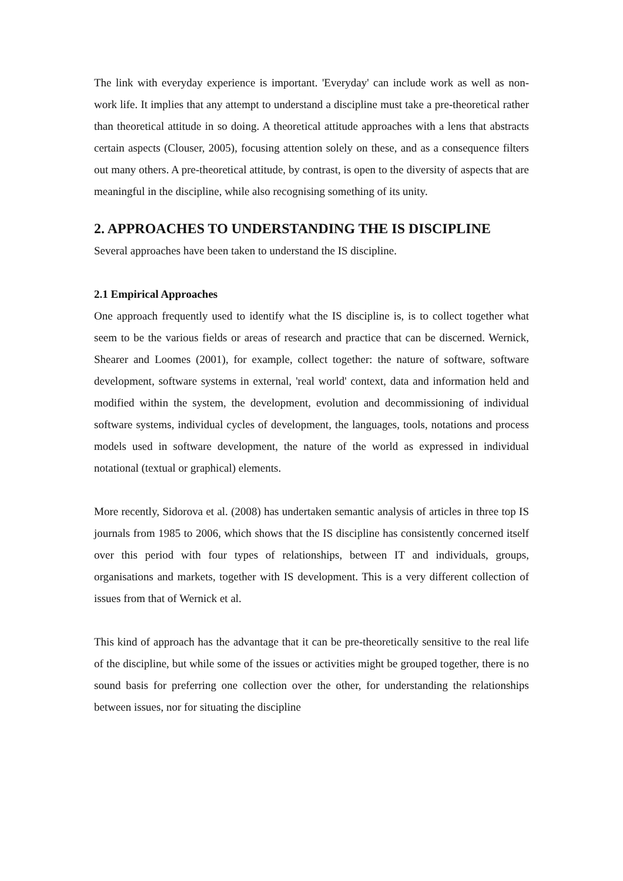The link with everyday experience is important. 'Everyday' can include work as well as non-work life. It implies that any attempt to understand a discipline must take a pre-theoretical rather than theoretical attitude in so doing. A theoretical attitude approaches with a lens that abstracts certain aspects (Clouser, 2005), focusing attention solely on these, and as a consequence filters out many others. A pre-theoretical attitude, by contrast, is open to the diversity of aspects that are meaningful in the discipline, while also recognising something of its unity.
2. APPROACHES TO UNDERSTANDING THE IS DISCIPLINE
Several approaches have been taken to understand the IS discipline.
2.1 Empirical Approaches
One approach frequently used to identify what the IS discipline is, is to collect together what seem to be the various fields or areas of research and practice that can be discerned. Wernick, Shearer and Loomes (2001), for example, collect together: the nature of software, software development, software systems in external, 'real world' context, data and information held and modified within the system, the development, evolution and decommissioning of individual software systems, individual cycles of development, the languages, tools, notations and process models used in software development, the nature of the world as expressed in individual notational (textual or graphical) elements.
More recently, Sidorova et al. (2008) has undertaken semantic analysis of articles in three top IS journals from 1985 to 2006, which shows that the IS discipline has consistently concerned itself over this period with four types of relationships, between IT and individuals, groups, organisations and markets, together with IS development. This is a very different collection of issues from that of Wernick et al.
This kind of approach has the advantage that it can be pre-theoretically sensitive to the real life of the discipline, but while some of the issues or activities might be grouped together, there is no sound basis for preferring one collection over the other, for understanding the relationships between issues, nor for situating the discipline